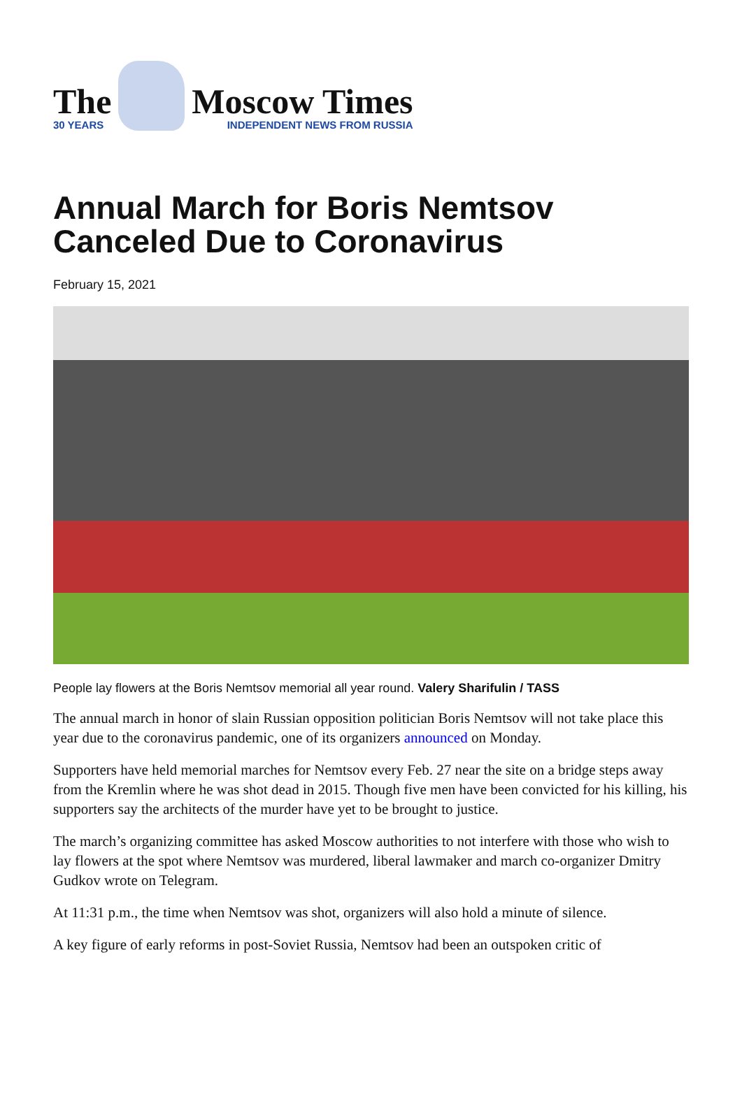The
30 YEARS
Moscow Times
INDEPENDENT NEWS FROM RUSSIA
Annual March for Boris Nemtsov Canceled Due to Coronavirus
February 15, 2021
People lay flowers at the Boris Nemtsov memorial all year round. Valery Sharifulin / TASS
The annual march in honor of slain Russian opposition politician Boris Nemtsov will not take place this year due to the coronavirus pandemic, one of its organizers announced on Monday.
Supporters have held memorial marches for Nemtsov every Feb. 27 near the site on a bridge steps away from the Kremlin where he was shot dead in 2015. Though five men have been convicted for his killing, his supporters say the architects of the murder have yet to be brought to justice.
The march’s organizing committee has asked Moscow authorities to not interfere with those who wish to lay flowers at the spot where Nemtsov was murdered, liberal lawmaker and march co-organizer Dmitry Gudkov wrote on Telegram.
At 11:31 p.m., the time when Nemtsov was shot, organizers will also hold a minute of silence.
A key figure of early reforms in post-Soviet Russia, Nemtsov had been an outspoken critic of